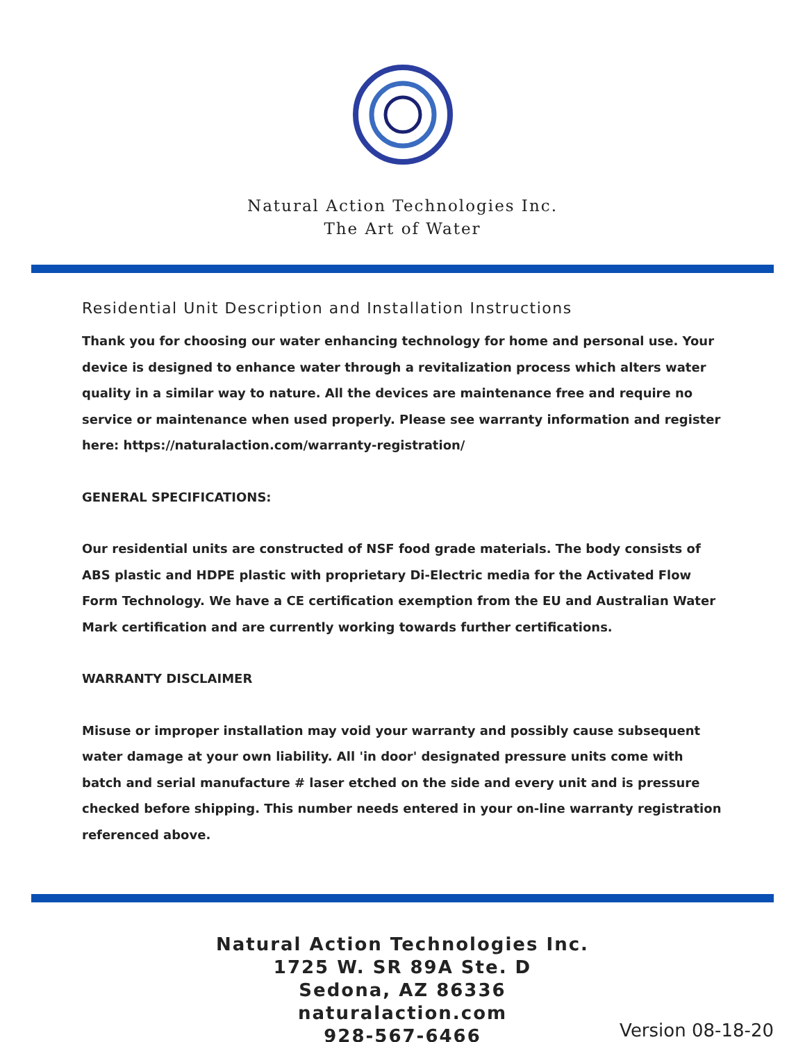Natural Action Technologies Inc.
The Art of Water
Residential Unit Description and Installation Instructions
Thank you for choosing our water enhancing technology for home and personal use. Your device is designed to enhance water through a revitalization process which alters water quality in a similar way to nature. All the devices are maintenance free and require no service or maintenance when used properly. Please see warranty information and register here: https://naturalaction.com/warranty-registration/
GENERAL SPECIFICATIONS:
Our residential units are constructed of NSF food grade materials. The body consists of ABS plastic and HDPE plastic with proprietary Di-Electric media for the Activated Flow Form Technology. We have a CE certification exemption from the EU and Australian Water Mark certification and are currently working towards further certifications.
WARRANTY DISCLAIMER
Misuse or improper installation may void your warranty and possibly cause subsequent water damage at your own liability. All 'in door' designated pressure units come with batch and serial manufacture # laser etched on the side and every unit and is pressure checked before shipping. This number needs entered in your on-line warranty registration referenced above.
Natural Action Technologies Inc.
1725 W. SR 89A Ste. D
Sedona, AZ 86336
naturalaction.com
928-567-6466
Version 08-18-20